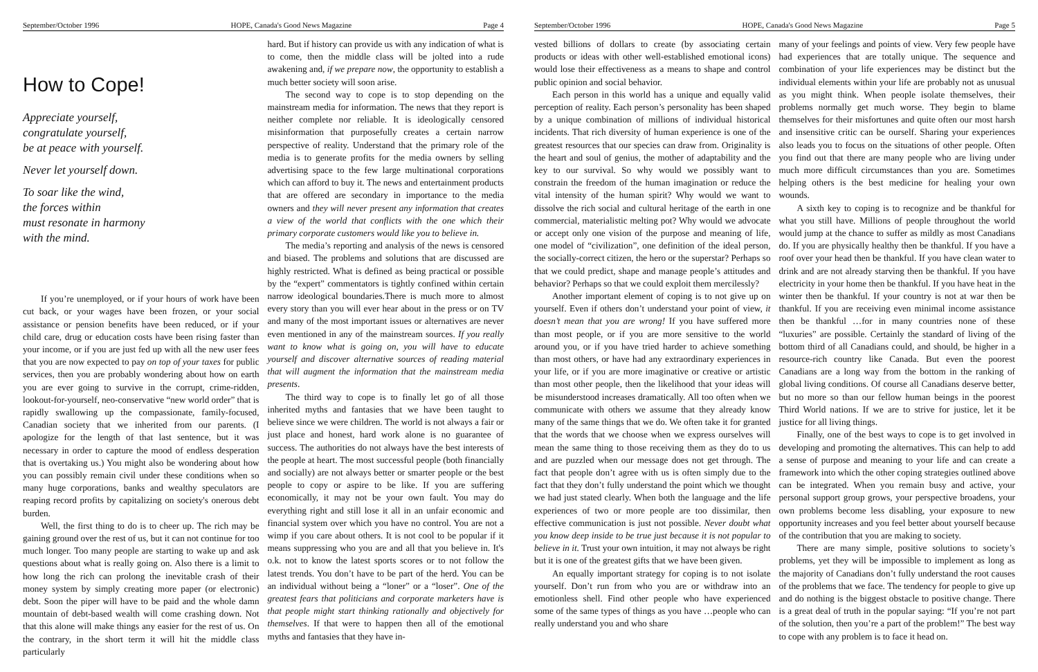September/October 1996 HOPE, Canada's Good News Magazine Page 4
How to Cope!
Appreciate yourself,
congratulate yourself,
be at peace with yourself.
Never let yourself down.
To soar like the wind,
the forces within
must resonate in harmony
with the mind.
If you’re unemployed, or if your hours of work have been cut back, or your wages have been frozen, or your social assistance or pension benefits have been reduced, or if your child care, drug or education costs have been rising faster than your income, or if you are just fed up with all the new user fees that you are now expected to pay on top of your taxes for public services, then you are probably wondering about how on earth you are ever going to survive in the corrupt, crime-ridden, lookout-for-yourself, neo-conservative “new world order” that is rapidly swallowing up the compassionate, family-focused, Canadian society that we inherited from our parents. (I apologize for the length of that last sentence, but it was necessary in order to capture the mood of endless desperation that is overtaking us.) You might also be wondering about how you can possibly remain civil under these conditions when so many huge corporations, banks and wealthy speculators are reaping record profits by capitalizing on society's onerous debt burden.
Well, the first thing to do is to cheer up. The rich may be gaining ground over the rest of us, but it can not continue for too much longer. Too many people are starting to wake up and ask questions about what is really going on. Also there is a limit to how long the rich can prolong the inevitable crash of their money system by simply creating more paper (or electronic) debt. Soon the piper will have to be paid and the whole damn mountain of debt-based wealth will come crashing down. Not that this alone will make things any easier for the rest of us. On the contrary, in the short term it will hit the middle class particularly
hard. But if history can provide us with any indication of what is to come, then the middle class will be jolted into a rude awakening and, if we prepare now, the opportunity to establish a much better society will soon arise.
The second way to cope is to stop depending on the mainstream media for information. The news that they report is neither complete nor reliable. It is ideologically censored misinformation that purposefully creates a certain narrow perspective of reality. Understand that the primary role of the media is to generate profits for the media owners by selling advertising space to the few large multinational corporations which can afford to buy it. The news and entertainment products that are offered are secondary in importance to the media owners and they will never present any information that creates a view of the world that conflicts with the one which their primary corporate customers would like you to believe in.
The media’s reporting and analysis of the news is censored and biased. The problems and solutions that are discussed are highly restricted. What is defined as being practical or possible by the “expert” commentators is tightly confined within certain narrow ideological boundaries.There is much more to almost every story than you will ever hear about in the press or on TV and many of the most important issues or alternatives are never even mentioned in any of the mainstream sources. If you really want to know what is going on, you will have to educate yourself and discover alternative sources of reading material that will augment the information that the mainstream media presents.
The third way to cope is to finally let go of all those inherited myths and fantasies that we have been taught to believe since we were children. The world is not always a fair or just place and honest, hard work alone is no guarantee of success. The authorities do not always have the best interests of the people at heart. The most successful people (both financially and socially) are not always better or smarter people or the best people to copy or aspire to be like. If you are suffering economically, it may not be your own fault. You may do everything right and still lose it all in an unfair economic and financial system over which you have no control. You are not a wimp if you care about others. It is not cool to be popular if it means suppressing who you are and all that you believe in. It's o.k. not to know the latest sports scores or to not follow the latest trends. You don’t have to be part of the herd. You can be an individual without being a “loner” or a “loser”. One of the greatest fears that politicians and corporate marketers have is that people might start thinking rationally and objectively for themselves. If that were to happen then all of the emotional myths and fantasies that they have in-
September/October 1996 HOPE, Canada's Good News Magazine Page 5
vested billions of dollars to create (by associating certain products or ideas with other well-established emotional icons) would lose their effectiveness as a means to shape and control public opinion and social behavior.
Each person in this world has a unique and equally valid perception of reality. Each person’s personality has been shaped by a unique combination of millions of individual historical incidents. That rich diversity of human experience is one of the greatest resources that our species can draw from. Originality is the heart and soul of genius, the mother of adaptability and the key to our survival. So why would we possibly want to constrain the freedom of the human imagination or reduce the vital intensity of the human spirit? Why would we want to dissolve the rich social and cultural heritage of the earth in one commercial, materialistic melting pot? Why would we advocate or accept only one vision of the purpose and meaning of life, one model of “civilization”, one definition of the ideal person, the socially-correct citizen, the hero or the superstar? Perhaps so that we could predict, shape and manage people’s attitudes and behavior? Perhaps so that we could exploit them mercilessly?
Another important element of coping is to not give up on yourself. Even if others don’t understand your point of view, it doesn’t mean that you are wrong! If you have suffered more than most people, or if you are more sensitive to the world around you, or if you have tried harder to achieve something than most others, or have had any extraordinary experiences in your life, or if you are more imaginative or creative or artistic than most other people, then the likelihood that your ideas will be misunderstood increases dramatically. All too often when we communicate with others we assume that they already know many of the same things that we do. We often take it for granted that the words that we choose when we express ourselves will mean the same thing to those receiving them as they do to us and are puzzled when our message does not get through. The fact that people don’t agree with us is often simply due to the fact that they don’t fully understand the point which we thought we had just stated clearly. When both the language and the life experiences of two or more people are too dissimilar, then effective communication is just not possible. Never doubt what you know deep inside to be true just because it is not popular to believe in it. Trust your own intuition, it may not always be right but it is one of the greatest gifts that we have been given.
An equally important strategy for coping is to not isolate yourself. Don’t run from who you are or withdraw into an emotionless shell. Find other people who have experienced some of the same types of things as you have …people who can really understand you and who share
many of your feelings and points of view. Very few people have had experiences that are totally unique. The sequence and combination of your life experiences may be distinct but the individual elements within your life are probably not as unusual as you might think. When people isolate themselves, their problems normally get much worse. They begin to blame themselves for their misfortunes and quite often our most harsh and insensitive critic can be ourself. Sharing your experiences also leads you to focus on the situations of other people. Often you find out that there are many people who are living under much more difficult circumstances than you are. Sometimes helping others is the best medicine for healing your own wounds.
A sixth key to coping is to recognize and be thankful for what you still have. Millions of people throughout the world would jump at the chance to suffer as mildly as most Canadians do. If you are physically healthy then be thankful. If you have a roof over your head then be thankful. If you have clean water to drink and are not already starving then be thankful. If you have electricity in your home then be thankful. If you have heat in the winter then be thankful. If your country is not at war then be thankful. If you are receiving even minimal income assistance then be thankful …for in many countries none of these “luxuries” are possible. Certainly the standard of living of the bottom third of all Canadians could, and should, be higher in a resource-rich country like Canada. But even the poorest Canadians are a long way from the bottom in the ranking of global living conditions. Of course all Canadians deserve better, but no more so than our fellow human beings in the poorest Third World nations. If we are to strive for justice, let it be justice for all living things.
Finally, one of the best ways to cope is to get involved in developing and promoting the alternatives. This can help to add a sense of purpose and meaning to your life and can create a framework into which the other coping strategies outlined above can be integrated. When you remain busy and active, your personal support group grows, your perspective broadens, your own problems become less disabling, your exposure to new opportunity increases and you feel better about yourself because of the contribution that you are making to society.
There are many simple, positive solutions to society’s problems, yet they will be impossible to implement as long as the majority of Canadians don’t fully understand the root causes of the problems that we face. The tendency for people to give up and do nothing is the biggest obstacle to positive change. There is a great deal of truth in the popular saying: “If you’re not part of the solution, then you’re a part of the problem!” The best way to cope with any problem is to face it head on.